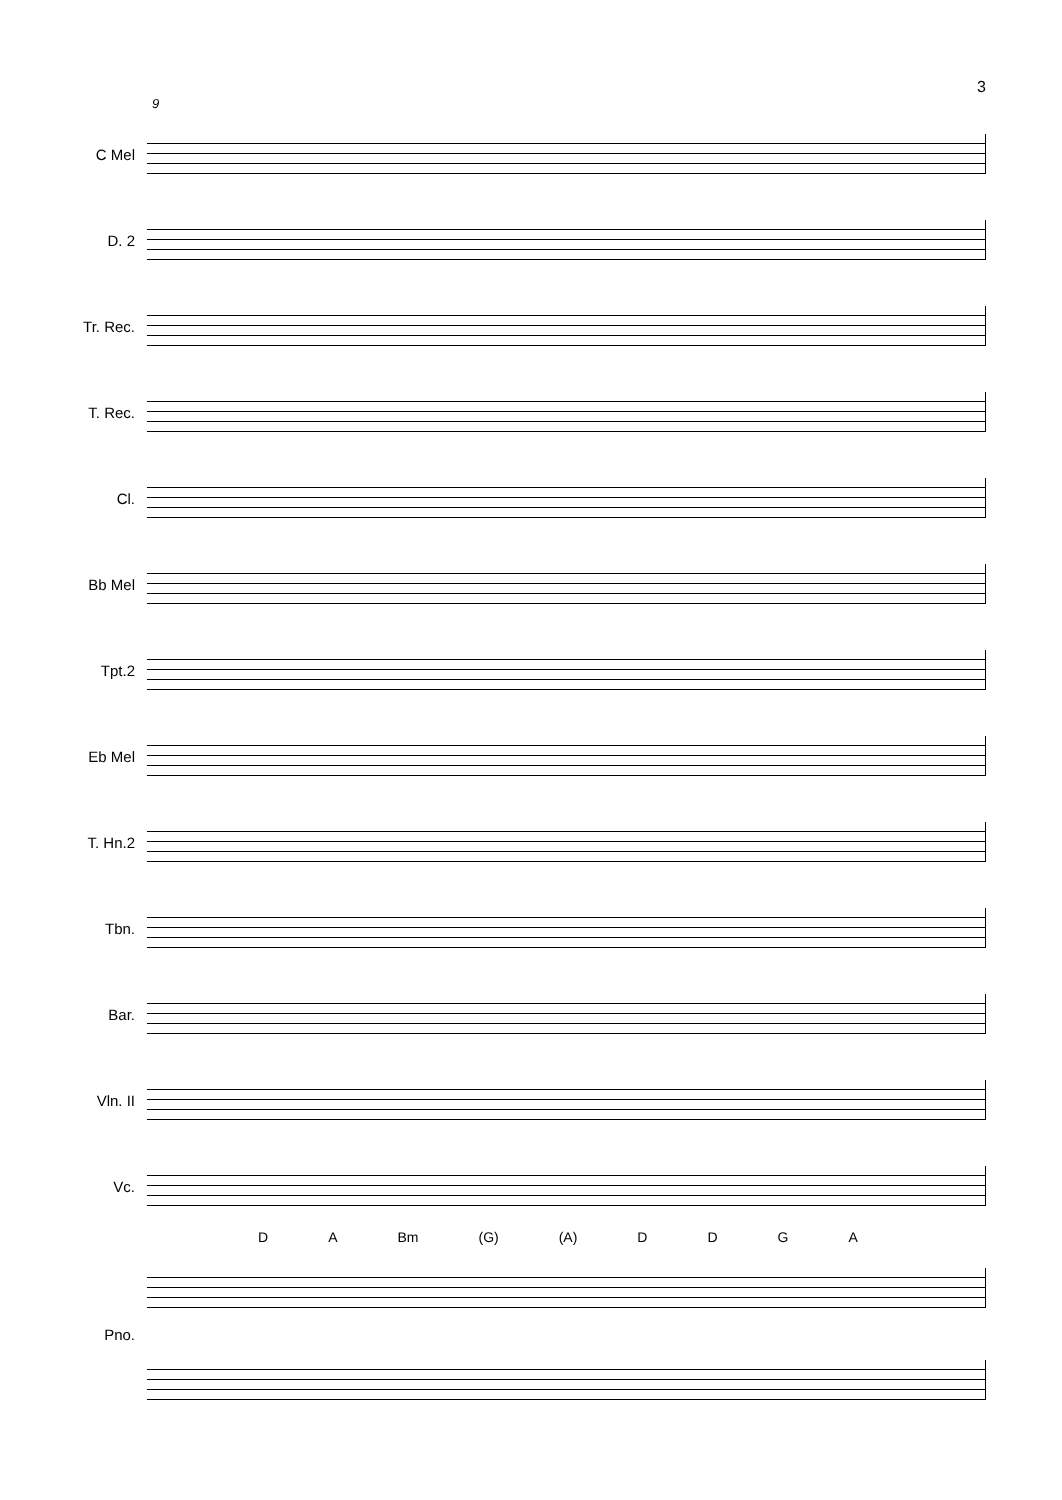3
9
C Mel
D. 2
Tr. Rec.
T. Rec.
Cl.
Bb Mel
Tpt.2
Eb Mel
T. Hn.2
Tbn.
Bar.
Vln. II
Vc.
D A Bm (G) (A) D D G A
Pno.